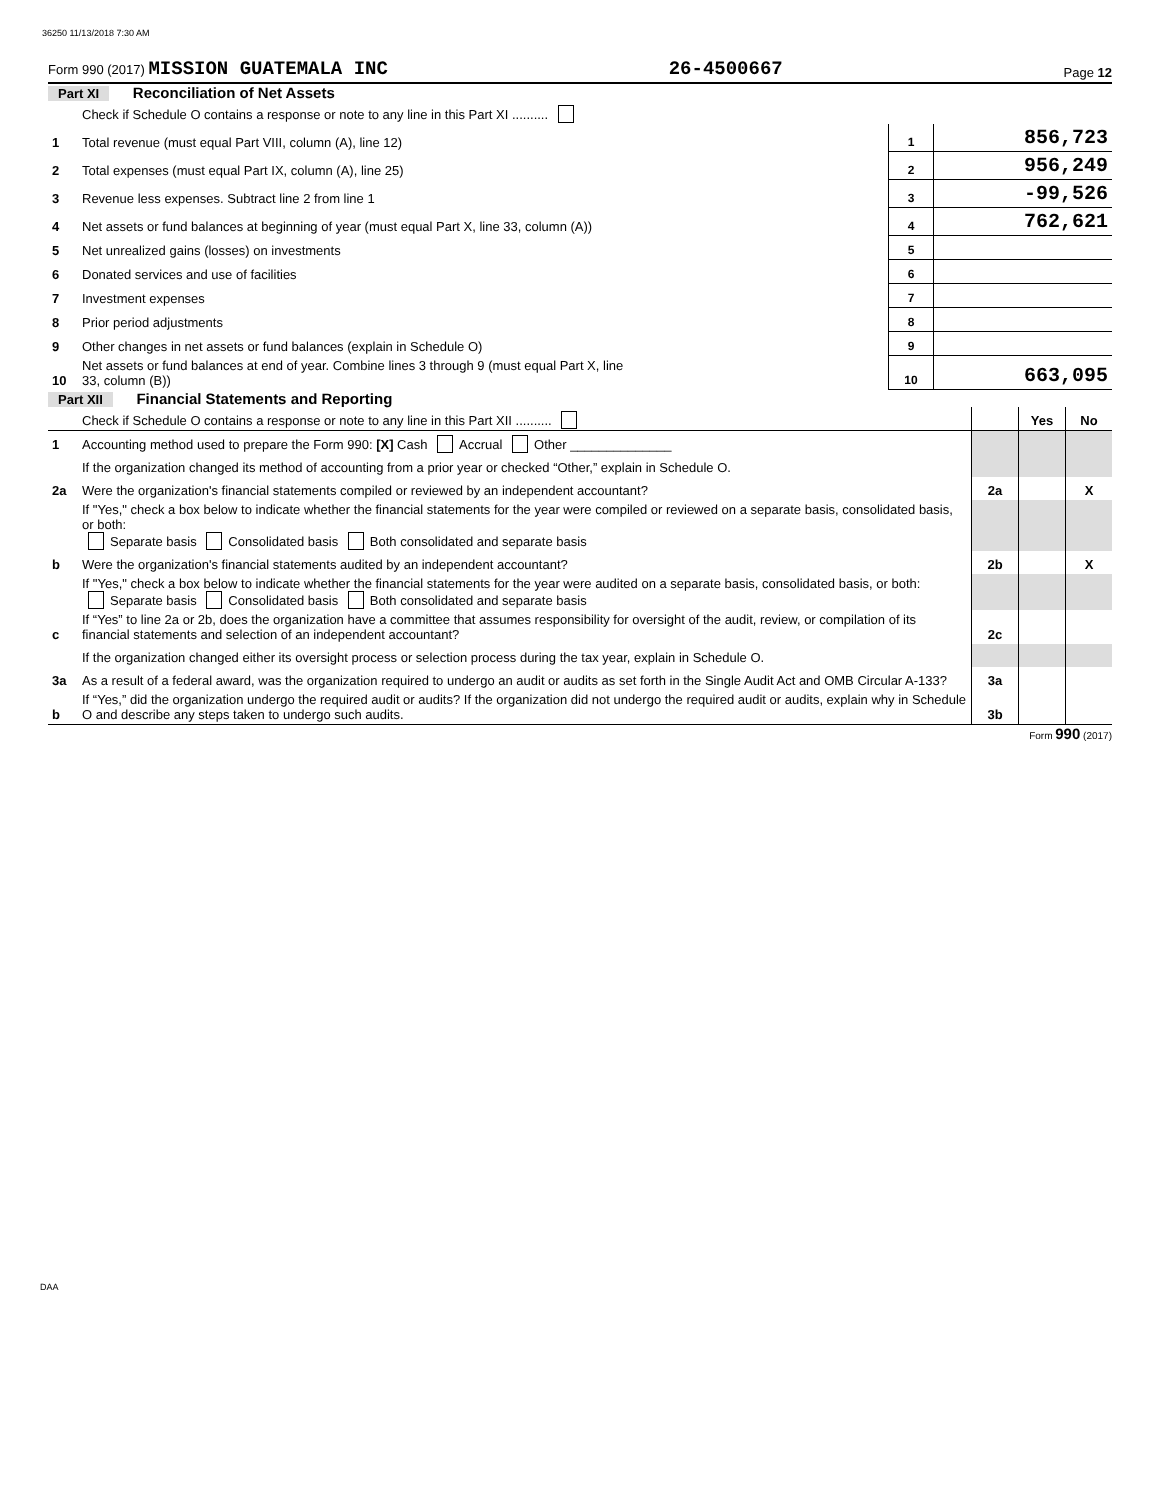36250 11/13/2018 7:30 AM
Form 990 (2017) MISSION GUATEMALA INC 26-4500667 Page 12
Part XI Reconciliation of Net Assets
| | Check if Schedule O contains a response or note to any line in this Part XI .......... | | |
| 1 | Total revenue (must equal Part VIII, column (A), line 12) | 1 | 856,723 |
| 2 | Total expenses (must equal Part IX, column (A), line 25) | 2 | 956,249 |
| 3 | Revenue less expenses. Subtract line 2 from line 1 | 3 | -99,526 |
| 4 | Net assets or fund balances at beginning of year (must equal Part X, line 33, column (A)) | 4 | 762,621 |
| 5 | Net unrealized gains (losses) on investments | 5 | |
| 6 | Donated services and use of facilities | 6 | |
| 7 | Investment expenses | 7 | |
| 8 | Prior period adjustments | 8 | |
| 9 | Other changes in net assets or fund balances (explain in Schedule O) | 9 | |
| 10 | Net assets or fund balances at end of year. Combine lines 3 through 9 (must equal Part X, line 33, column (B)) | 10 | 663,095 |
Part XII Financial Statements and Reporting
| | Check if Schedule O contains a response or note to any line in this Part XII .......... | | Yes | No |
| 1 | Accounting method used to prepare the Form 990: [X] Cash Accrual Other ______________ | | | |
| | If the organization changed its method of accounting from a prior year or checked “Other,” explain in Schedule O. | | | |
| 2a | Were the organization's financial statements compiled or reviewed by an independent accountant? | 2a | | X |
| | If "Yes," check a box below to indicate whether the financial statements for the year were compiled or reviewed on a separate basis, consolidated basis, or both: Separate basis Consolidated basis Both consolidated and separate basis | | | |
| b | Were the organization's financial statements audited by an independent accountant? | 2b | | X |
| | If "Yes," check a box below to indicate whether the financial statements for the year were audited on a separate basis, consolidated basis, or both: Separate basis Consolidated basis Both consolidated and separate basis | | | |
| c | If “Yes” to line 2a or 2b, does the organization have a committee that assumes responsibility for oversight of the audit, review, or compilation of its financial statements and selection of an independent accountant? | 2c | | |
| | If the organization changed either its oversight process or selection process during the tax year, explain in Schedule O. | | | |
| 3a | As a result of a federal award, was the organization required to undergo an audit or audits as set forth in the Single Audit Act and OMB Circular A-133? | 3a | | |
| b | If “Yes,” did the organization undergo the required audit or audits? If the organization did not undergo the required audit or audits, explain why in Schedule O and describe any steps taken to undergo such audits. | 3b | | |
Form 990 (2017)
DAA